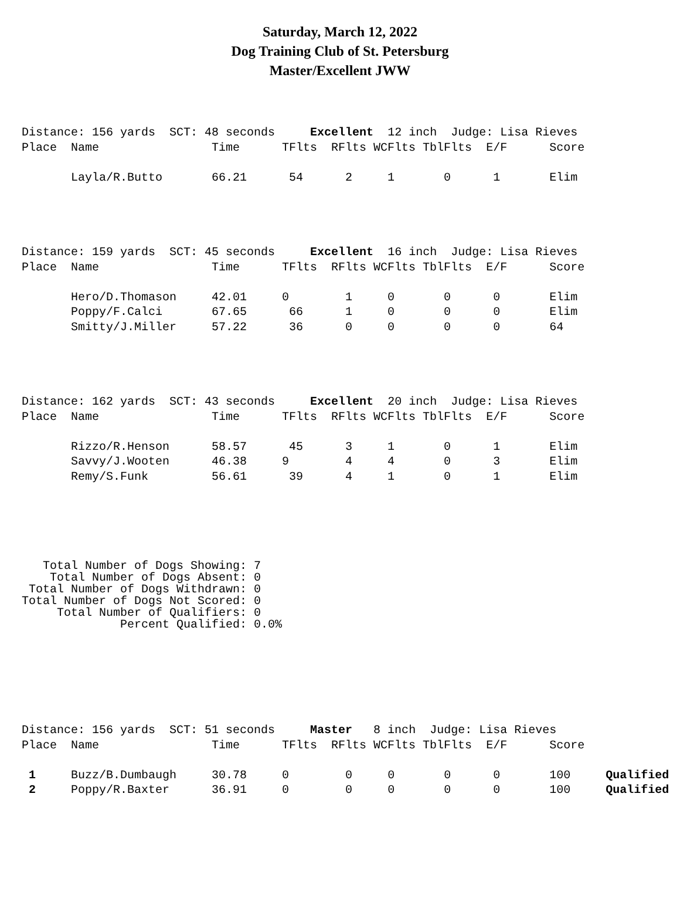Saturday, March 12, 2022
Dog Training Club of St. Petersburg
Master/Excellent JWW
Distance: 156 yards SCT: 48 seconds Excellent 12 inch Judge: Lisa Rieves Place Name Time TFlts RFlts WCFlts TblFlts E/F Score Layla/R.Butto 66.21 54 2 1 0 1 Elim
Distance: 159 yards SCT: 45 seconds Excellent 16 inch Judge: Lisa Rieves Place Name Time TFlts RFlts WCFlts TblFlts E/F Score Hero/D.Thomason 42.01 0 1 0 0 0 Elim Poppy/F.Calci 67.65 66 1 0 0 0 Elim Smitty/J.Miller 57.22 36 0 0 0 0 64
Distance: 162 yards SCT: 43 seconds Excellent 20 inch Judge: Lisa Rieves Place Name Time TFlts RFlts WCFlts TblFlts E/F Score Rizzo/R.Henson 58.57 45 3 1 0 1 Elim Savvy/J.Wooten 46.38 9 4 4 0 3 Elim Remy/S.Funk 56.61 39 4 1 0 1 Elim
Total Number of Dogs Showing: 7 Total Number of Dogs Absent: 0 Total Number of Dogs Withdrawn: 0 Total Number of Dogs Not Scored: 0 Total Number of Qualifiers: 0 Percent Qualified: 0.0%
Distance: 156 yards SCT: 51 seconds Master 8 inch Judge: Lisa Rieves Place Name Time TFlts RFlts WCFlts TblFlts E/F Score 1 Buzz/B.Dumbaugh 30.78 0 0 0 0 0 100 Qualified 2 Poppy/R.Baxter 36.91 0 0 0 0 0 100 Qualified